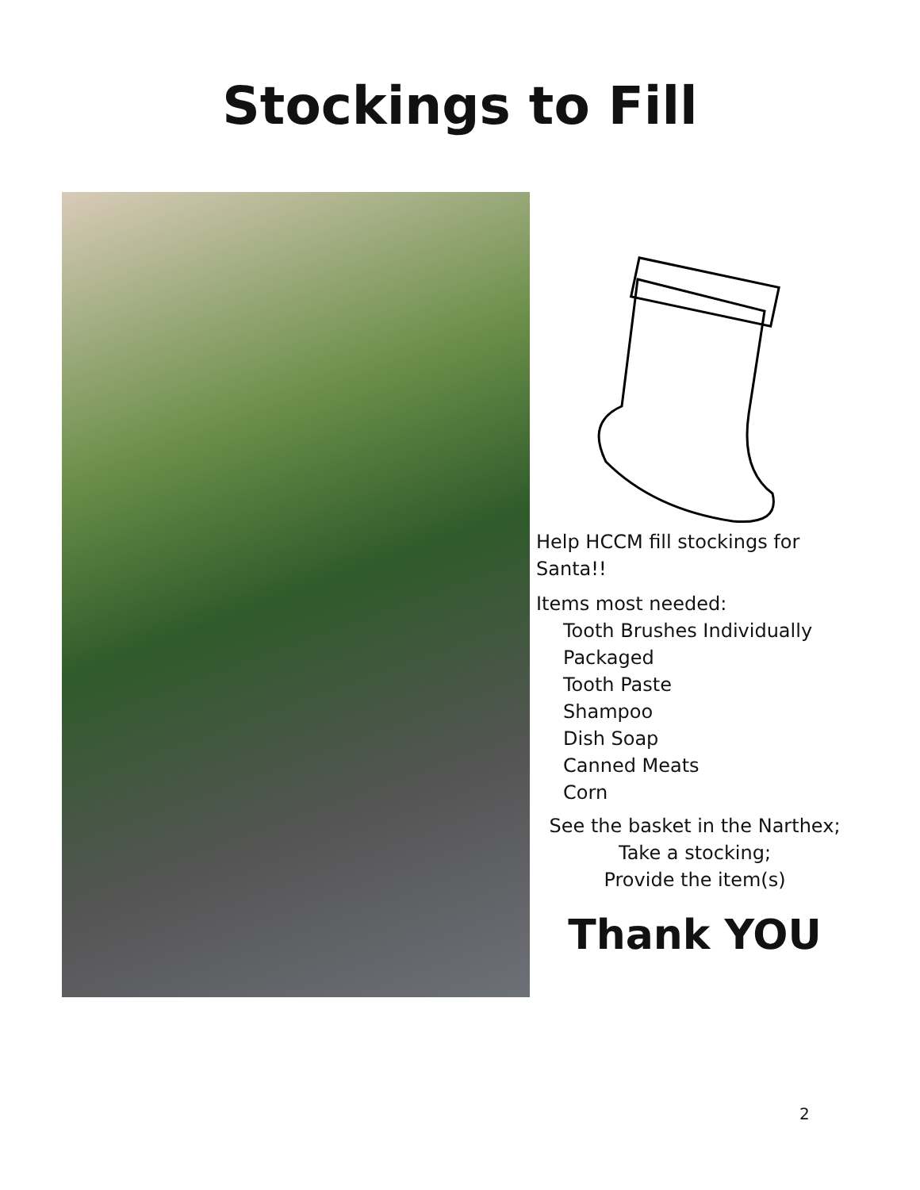Stockings to Fill
Help HCCM fill stockings for Santa!!
Items most needed:
Tooth Brushes Individually Packaged
Tooth Paste
Shampoo
Dish Soap
Canned Meats
Corn
See the basket in the Narthex;
Take a stocking;
Provide the item(s)
Thank YOU
2